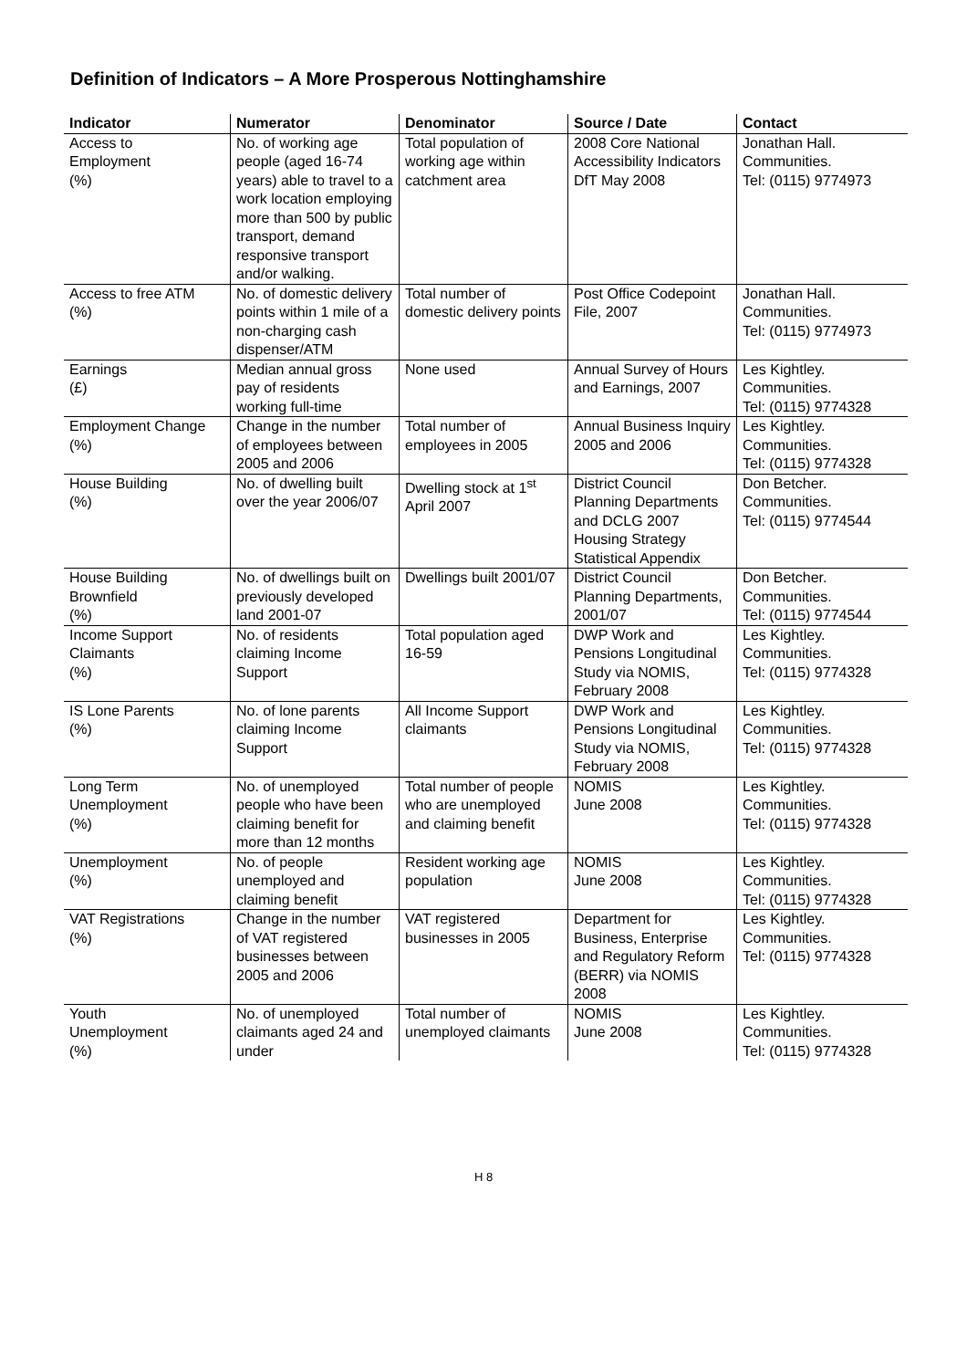Definition of Indicators – A More Prosperous Nottinghamshire
| Indicator | Numerator | Denominator | Source / Date | Contact |
| --- | --- | --- | --- | --- |
| Access to Employment (%) | No. of working age people (aged 16-74 years) able to travel to a work location employing more than 500 by public transport, demand responsive transport and/or walking. | Total population of working age within catchment area | 2008 Core National Accessibility Indicators DfT May 2008 | Jonathan Hall. Communities. Tel: (0115) 9774973 |
| Access to free ATM (%) | No. of domestic delivery points within 1 mile of a non-charging cash dispenser/ATM | Total number of domestic delivery points | Post Office Codepoint File, 2007 | Jonathan Hall. Communities. Tel: (0115) 9774973 |
| Earnings (£) | Median annual gross pay of residents working full-time | None used | Annual Survey of Hours and Earnings, 2007 | Les Kightley. Communities. Tel: (0115) 9774328 |
| Employment Change (%) | Change in the number of employees between 2005 and 2006 | Total number of employees in 2005 | Annual Business Inquiry 2005 and 2006 | Les Kightley. Communities. Tel: (0115) 9774328 |
| House Building (%) | No. of dwelling built over the year 2006/07 | Dwelling stock at 1<sup>st</sup> April 2007 | District Council Planning Departments and DCLG 2007 Housing Strategy Statistical Appendix | Don Betcher. Communities. Tel: (0115) 9774544 |
| House Building Brownfield (%) | No. of dwellings built on previously developed land 2001-07 | Dwellings built 2001/07 | District Council Planning Departments, 2001/07 | Don Betcher. Communities. Tel: (0115) 9774544 |
| Income Support Claimants (%) | No. of residents claiming Income Support | Total population aged 16-59 | DWP Work and Pensions Longitudinal Study via NOMIS, February 2008 | Les Kightley. Communities. Tel: (0115) 9774328 |
| IS Lone Parents (%) | No. of lone parents claiming Income Support | All Income Support claimants | DWP Work and Pensions Longitudinal Study via NOMIS, February 2008 | Les Kightley. Communities. Tel: (0115) 9774328 |
| Long Term Unemployment (%) | No. of unemployed people who have been claiming benefit for more than 12 months | Total number of people who are unemployed and claiming benefit | NOMIS June 2008 | Les Kightley. Communities. Tel: (0115) 9774328 |
| Unemployment (%) | No. of people unemployed and claiming benefit | Resident working age population | NOMIS June 2008 | Les Kightley. Communities. Tel: (0115) 9774328 |
| VAT Registrations (%) | Change in the number of VAT registered businesses between 2005 and 2006 | VAT registered businesses in 2005 | Department for Business, Enterprise and Regulatory Reform (BERR) via NOMIS 2008 | Les Kightley. Communities. Tel: (0115) 9774328 |
| Youth Unemployment (%) | No. of unemployed claimants aged 24 and under | Total number of unemployed claimants | NOMIS June 2008 | Les Kightley. Communities. Tel: (0115) 9774328 |
H 8